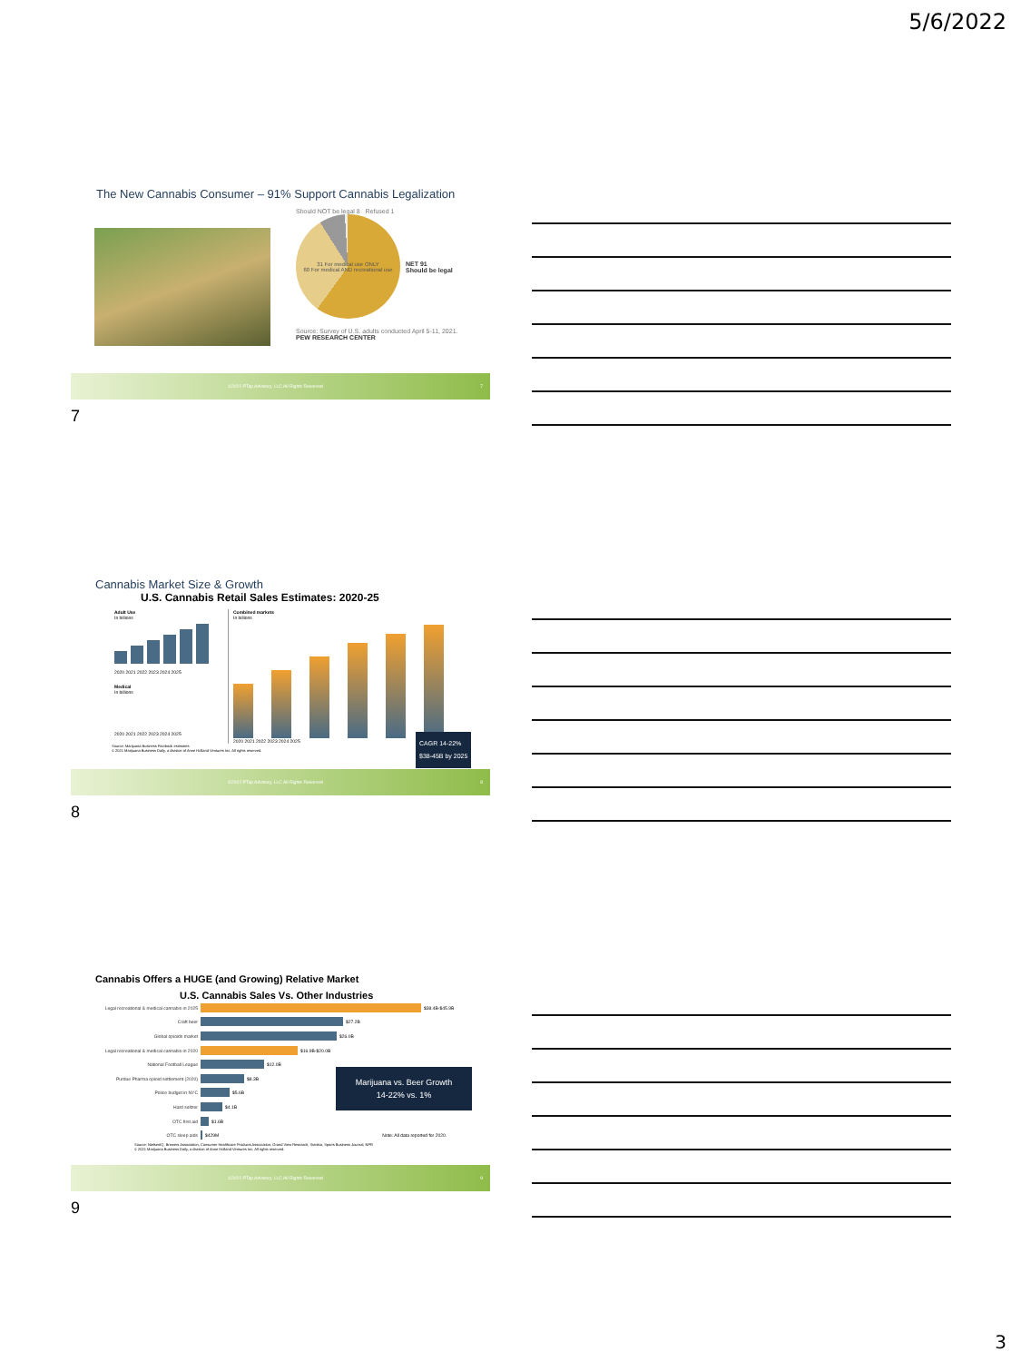5/6/2022
The New Cannabis Consumer – 91% Support Cannabis Legalization
Should NOT be legal 8 Refused 1
31 For medical use ONLY
60 For medical AND recreational use
NET 91
Should be legal
Source: Survey of U.S. adults conducted April 5-11, 2021.
PEW RESEARCH CENTER
©2022 PTap Advisory, LLC All Rights Reserved 7
7
Cannabis Market Size & Growth
U.S. Cannabis Retail Sales Estimates: 2020-25
Adult Use
In billions
2020 2021 2022 2023 2024 2025
Medical
In billions
2020 2021 2022 2023 2024 2025
Combined markets
In billions
2020 2021 2022 2023 2024 2025
CAGR 14-22%
$38-45B by 2025
Source: Marijuana Business Factbook estimates
© 2021 Marijuana Business Daily, a division of Anne Holland Ventures Inc. All rights reserved.
©2022 PTap Advisory, LLC All Rights Reserved 8
8
Cannabis Offers a HUGE (and Growing) Relative Market
U.S. Cannabis Sales Vs. Other Industries
Legal recreational & medical cannabis in 2025 $38.4B-$45.9B
Craft beer $27.2B
Global opioids market $26.0B
Legal recreational & medical cannabis in 2020 $16.9B-$20.0B
National Football League $12.0B
Purdue Pharma opioid settlement (2020) $8.3B
Police budget in NYC $5.6B
Hard seltzer $4.1B
OTC first aid $1.6B
OTC sleep aids $429M Note: All data reported for 2020.
Marijuana vs. Beer Growth
14-22% vs. 1%
Source: NielsenIQ, Brewers Association, Consumer Healthcare Products Association, Grand View Research, Statista, Sports Business Journal, NPR
© 2021 Marijuana Business Daily, a division of Anne Holland Ventures Inc. All rights reserved.
©2022 PTap Advisory, LLC All Rights Reserved 9
9
3